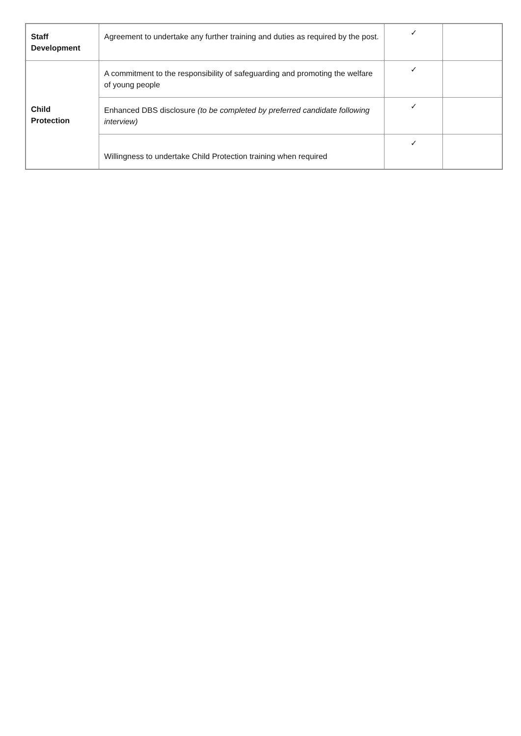| Staff Development | Agreement to undertake any further training and duties as required by the post. | ✓ | |
| Child Protection | A commitment to the responsibility of safeguarding and promoting the welfare of young people | ✓ | |
| | Enhanced DBS disclosure (to be completed by preferred candidate following interview) | ✓ | |
| | Willingness to undertake Child Protection training when required | ✓ | |